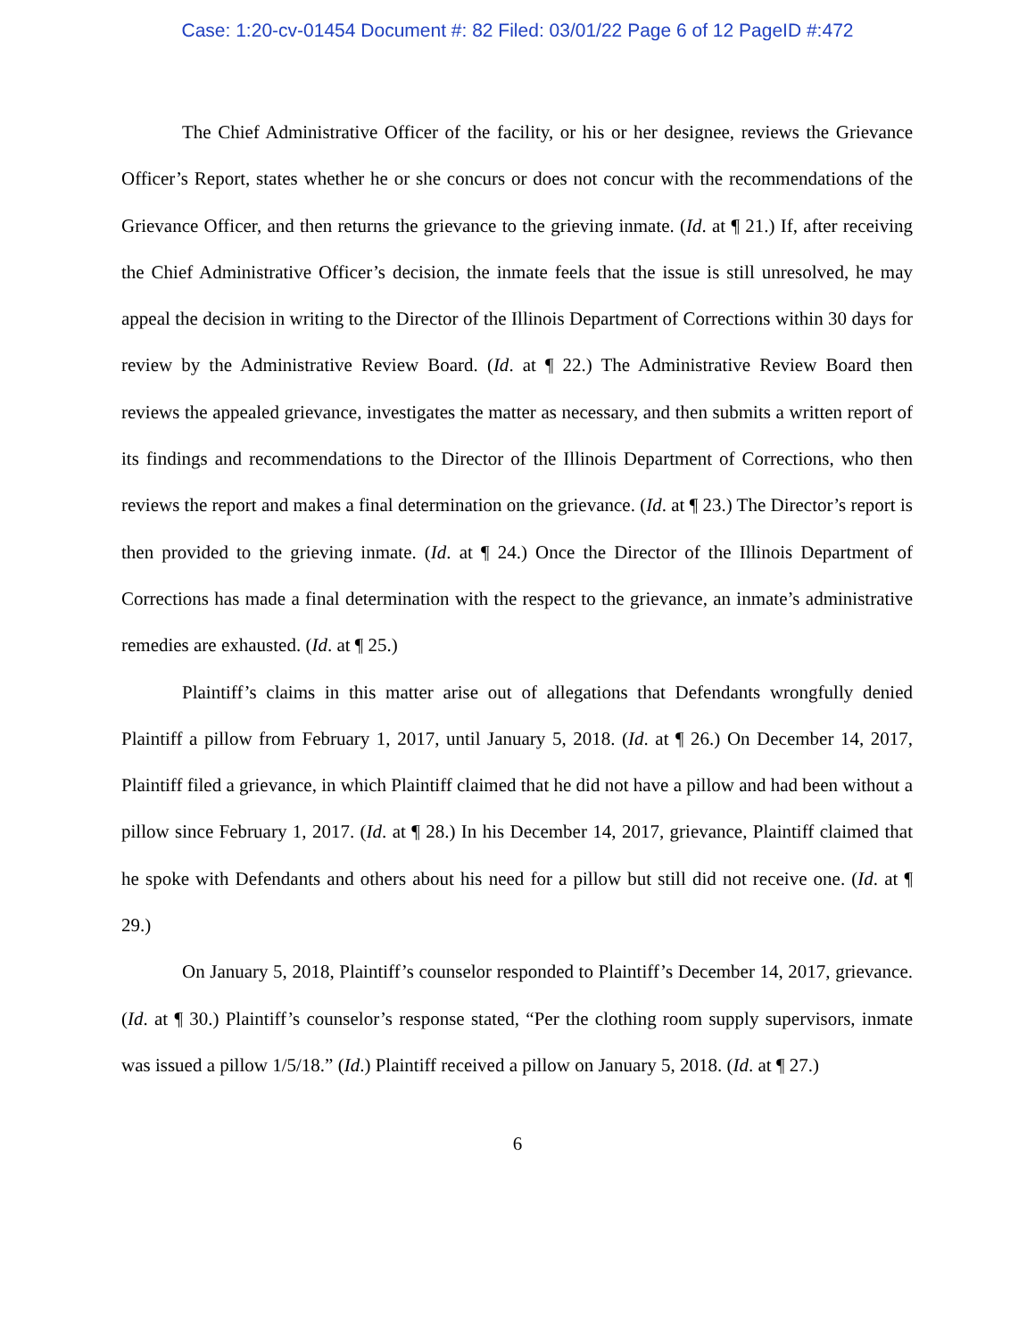Case: 1:20-cv-01454 Document #: 82 Filed: 03/01/22 Page 6 of 12 PageID #:472
The Chief Administrative Officer of the facility, or his or her designee, reviews the Grievance Officer’s Report, states whether he or she concurs or does not concur with the recommendations of the Grievance Officer, and then returns the grievance to the grieving inmate. (Id. at ¶ 21.) If, after receiving the Chief Administrative Officer’s decision, the inmate feels that the issue is still unresolved, he may appeal the decision in writing to the Director of the Illinois Department of Corrections within 30 days for review by the Administrative Review Board. (Id. at ¶ 22.) The Administrative Review Board then reviews the appealed grievance, investigates the matter as necessary, and then submits a written report of its findings and recommendations to the Director of the Illinois Department of Corrections, who then reviews the report and makes a final determination on the grievance. (Id. at ¶ 23.) The Director’s report is then provided to the grieving inmate. (Id. at ¶ 24.) Once the Director of the Illinois Department of Corrections has made a final determination with the respect to the grievance, an inmate’s administrative remedies are exhausted. (Id. at ¶ 25.)
Plaintiff’s claims in this matter arise out of allegations that Defendants wrongfully denied Plaintiff a pillow from February 1, 2017, until January 5, 2018. (Id. at ¶ 26.) On December 14, 2017, Plaintiff filed a grievance, in which Plaintiff claimed that he did not have a pillow and had been without a pillow since February 1, 2017. (Id. at ¶ 28.) In his December 14, 2017, grievance, Plaintiff claimed that he spoke with Defendants and others about his need for a pillow but still did not receive one. (Id. at ¶ 29.)
On January 5, 2018, Plaintiff’s counselor responded to Plaintiff’s December 14, 2017, grievance. (Id. at ¶ 30.) Plaintiff’s counselor’s response stated, “Per the clothing room supply supervisors, inmate was issued a pillow 1/5/18.” (Id.) Plaintiff received a pillow on January 5, 2018. (Id. at ¶ 27.)
6